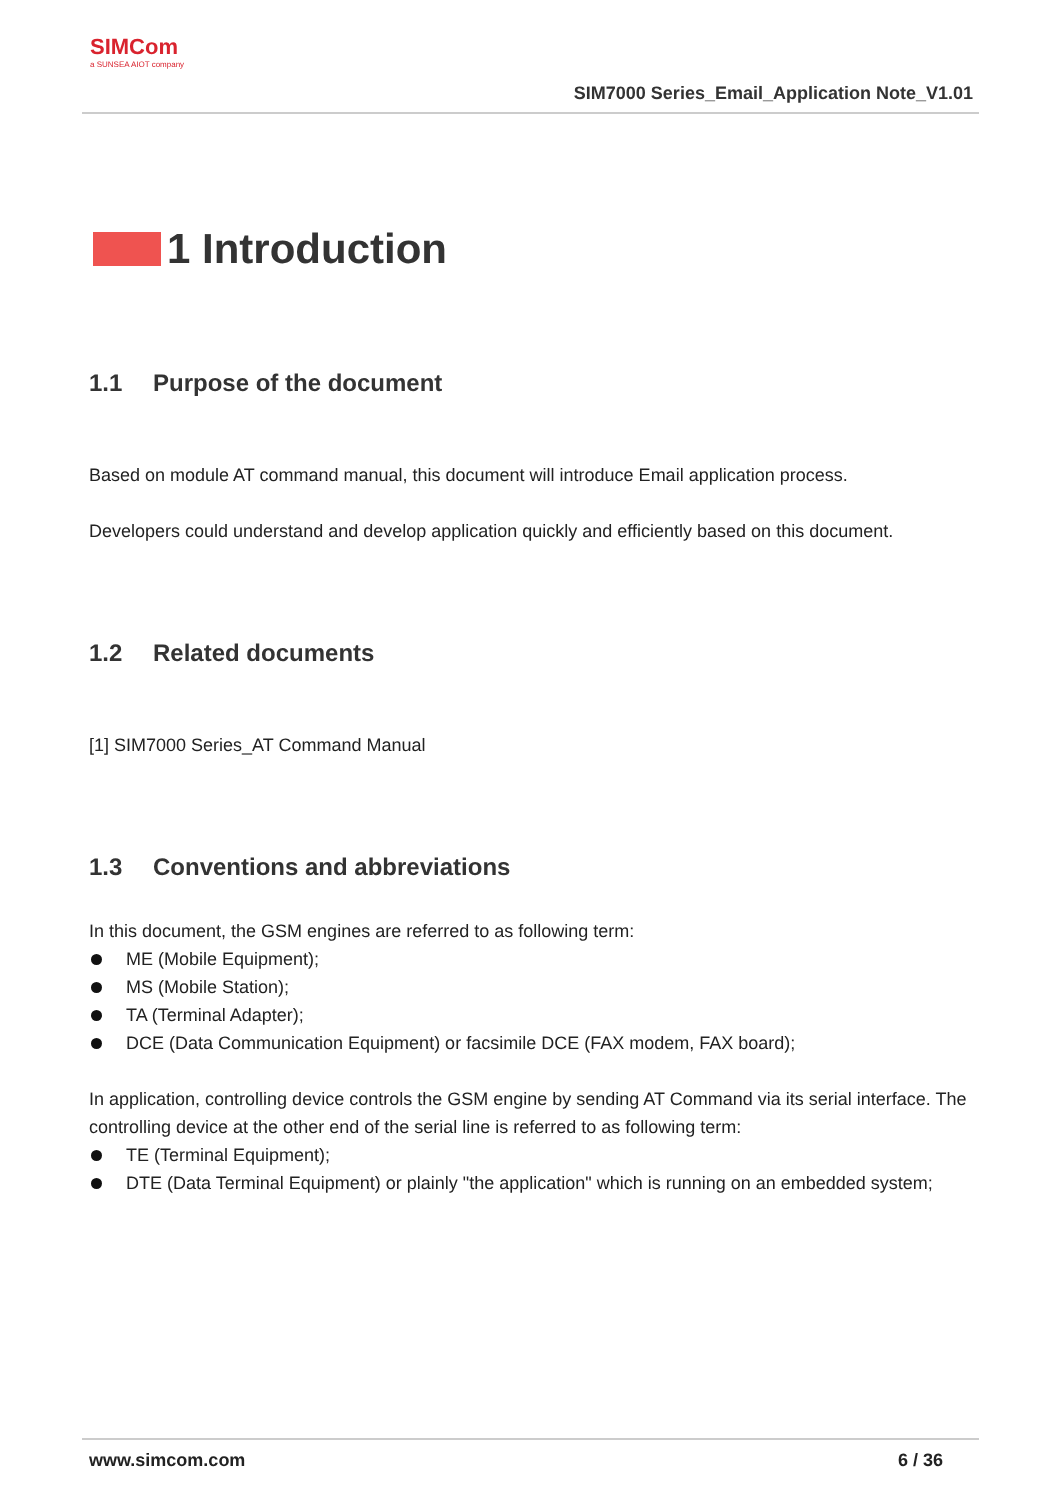SIMCom
a SUNSEA AIOT company
SIM7000 Series_Email_Application Note_V1.01
1 Introduction
1.1 Purpose of the document
Based on module AT command manual, this document will introduce Email application process.
Developers could understand and develop application quickly and efficiently based on this document.
1.2 Related documents
[1] SIM7000 Series_AT Command Manual
1.3 Conventions and abbreviations
In this document, the GSM engines are referred to as following term:
ME (Mobile Equipment);
MS (Mobile Station);
TA (Terminal Adapter);
DCE (Data Communication Equipment) or facsimile DCE (FAX modem, FAX board);
In application, controlling device controls the GSM engine by sending AT Command via its serial interface. The controlling device at the other end of the serial line is referred to as following term:
TE (Terminal Equipment);
DTE (Data Terminal Equipment) or plainly "the application" which is running on an embedded system;
www.simcom.com 6 / 36